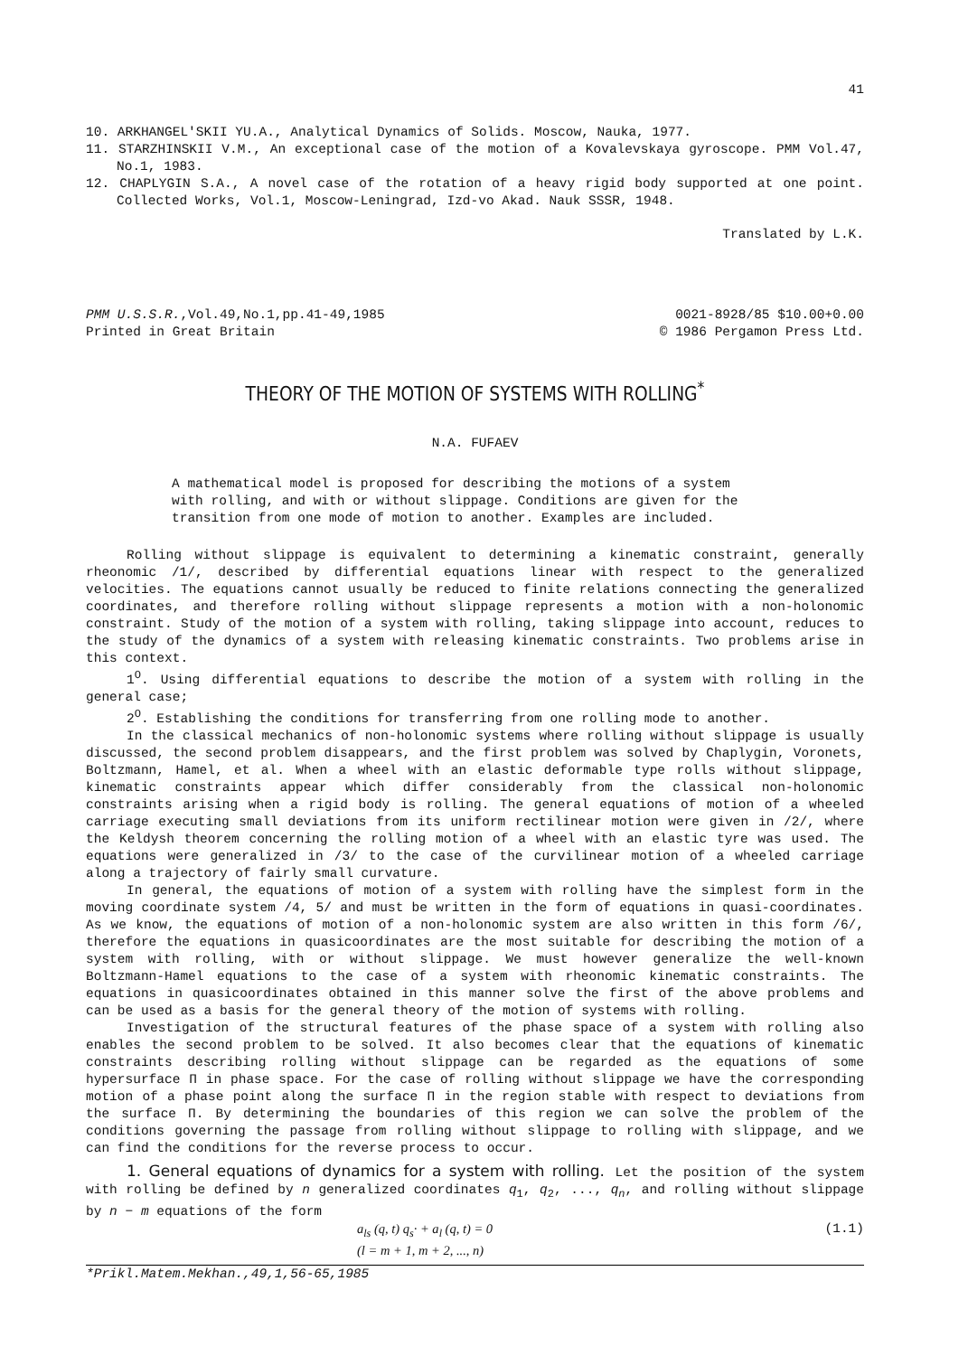41
10. ARKHANGEL'SKII YU.A., Analytical Dynamics of Solids. Moscow, Nauka, 1977.
11. STARZHINSKII V.M., An exceptional case of the motion of a Kovalevskaya gyroscope. PMM Vol.47, No.1, 1983.
12. CHAPLYGIN S.A., A novel case of the rotation of a heavy rigid body supported at one point. Collected Works, Vol.1, Moscow-Leningrad, Izd-vo Akad. Nauk SSSR, 1948.
Translated by L.K.
PMM U.S.S.R.,Vol.49,No.1,pp.41-49,1985
Printed in Great Britain
0021-8928/85 $10.00+0.00
© 1986 Pergamon Press Ltd.
THEORY OF THE MOTION OF SYSTEMS WITH ROLLING<sup>*</sup>
N.A. FUFAEV
A mathematical model is proposed for describing the motions of a system with rolling, and with or without slippage. Conditions are given for the transition from one mode of motion to another. Examples are included.
Rolling without slippage is equivalent to determining a kinematic constraint, generally rheonomic /1/, described by differential equations linear with respect to the generalized velocities. The equations cannot usually be reduced to finite relations connecting the generalized coordinates, and therefore rolling without slippage represents a motion with a non-holonomic constraint. Study of the motion of a system with rolling, taking slippage into account, reduces to the study of the dynamics of a system with releasing kinematic constraints. Two problems arise in this context.
1<sup>O</sup>. Using differential equations to describe the motion of a system with rolling in the general case;
2<sup>O</sup>. Establishing the conditions for transferring from one rolling mode to another.
In the classical mechanics of non-holonomic systems where rolling without slippage is usually discussed, the second problem disappears, and the first problem was solved by Chaplygin, Voronets, Boltzmann, Hamel, et al. When a wheel with an elastic deformable type rolls without slippage, kinematic constraints appear which differ considerably from the classical non-holonomic constraints arising when a rigid body is rolling. The general equations of motion of a wheeled carriage executing small deviations from its uniform rectilinear motion were given in /2/, where the Keldysh theorem concerning the rolling motion of a wheel with an elastic tyre was used. The equations were generalized in /3/ to the case of the curvilinear motion of a wheeled carriage along a trajectory of fairly small curvature.
In general, the equations of motion of a system with rolling have the simplest form in the moving coordinate system /4, 5/ and must be written in the form of equations in quasi-coordinates. As we know, the equations of motion of a non-holonomic system are also written in this form /6/, therefore the equations in quasicoordinates are the most suitable for describing the motion of a system with rolling, with or without slippage. We must however generalize the well-known Boltzmann-Hamel equations to the case of a system with rheonomic kinematic constraints. The equations in quasicoordinates obtained in this manner solve the first of the above problems and can be used as a basis for the general theory of the motion of systems with rolling.
Investigation of the structural features of the phase space of a system with rolling also enables the second problem to be solved. It also becomes clear that the equations of kinematic constraints describing rolling without slippage can be regarded as the equations of some hypersurface Π in phase space. For the case of rolling without slippage we have the corresponding motion of a phase point along the surface Π in the region stable with respect to deviations from the surface Π. By determining the boundaries of this region we can solve the problem of the conditions governing the passage from rolling without slippage to rolling with slippage, and we can find the conditions for the reverse process to occur.
1. General equations of dynamics for a system with rolling. Let the position of the system with rolling be defined by n generalized coordinates q<sub>1</sub>, q<sub>2</sub>, ..., q<sub>n</sub>, and rolling without slippage by n − m equations of the form
a<sub>ls</sub> (q, t) q<sub>s</sub>· + a<sub>l</sub> (q, t) = 0 (1.1)
(l = m + 1, m + 2, ..., n)
*Prikl.Matem.Mekhan.,49,1,56-65,1985